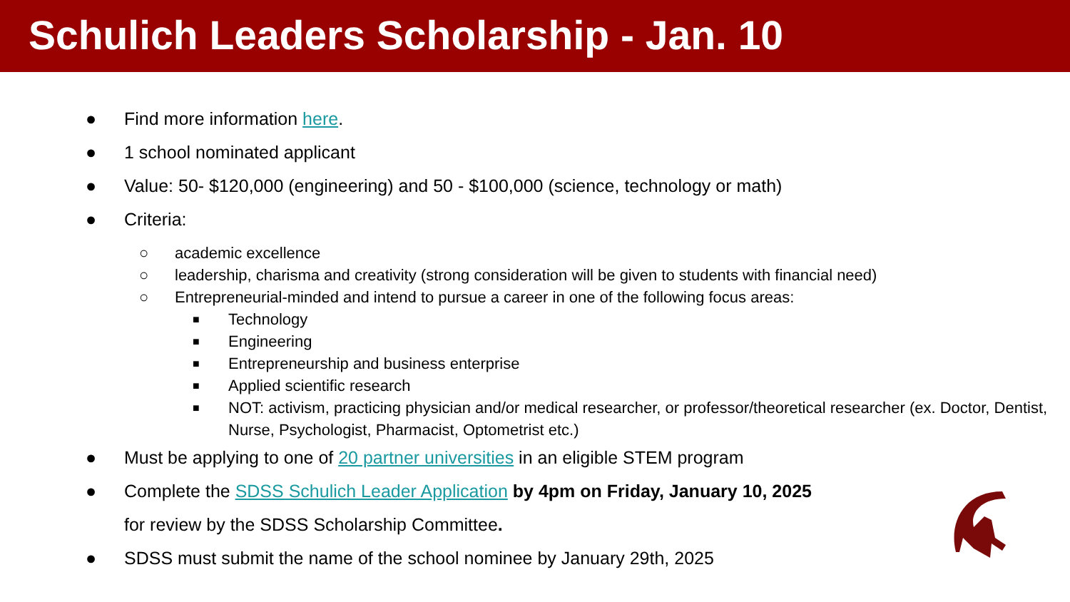Schulich Leaders Scholarship - Jan. 10
● Find more information here.
● 1 school nominated applicant
● Value: 50- $120,000 (engineering) and 50 - $100,000 (science, technology or math)
● Criteria:
○ academic excellence
○ leadership, charisma and creativity (strong consideration will be given to students with financial need)
○ Entrepreneurial-minded and intend to pursue a career in one of the following focus areas:
■ Technology
■ Engineering
■ Entrepreneurship and business enterprise
■ Applied scientific research
■ NOT: activism, practicing physician and/or medical researcher, or professor/theoretical researcher (ex. Doctor, Dentist, Nurse, Psychologist, Pharmacist, Optometrist etc.)
● Must be applying to one of 20 partner universities in an eligible STEM program
● Complete the SDSS Schulich Leader Application by 4pm on Friday, January 10, 2025
for review by the SDSS Scholarship Committee.
● SDSS must submit the name of the school nominee by January 29th, 2025